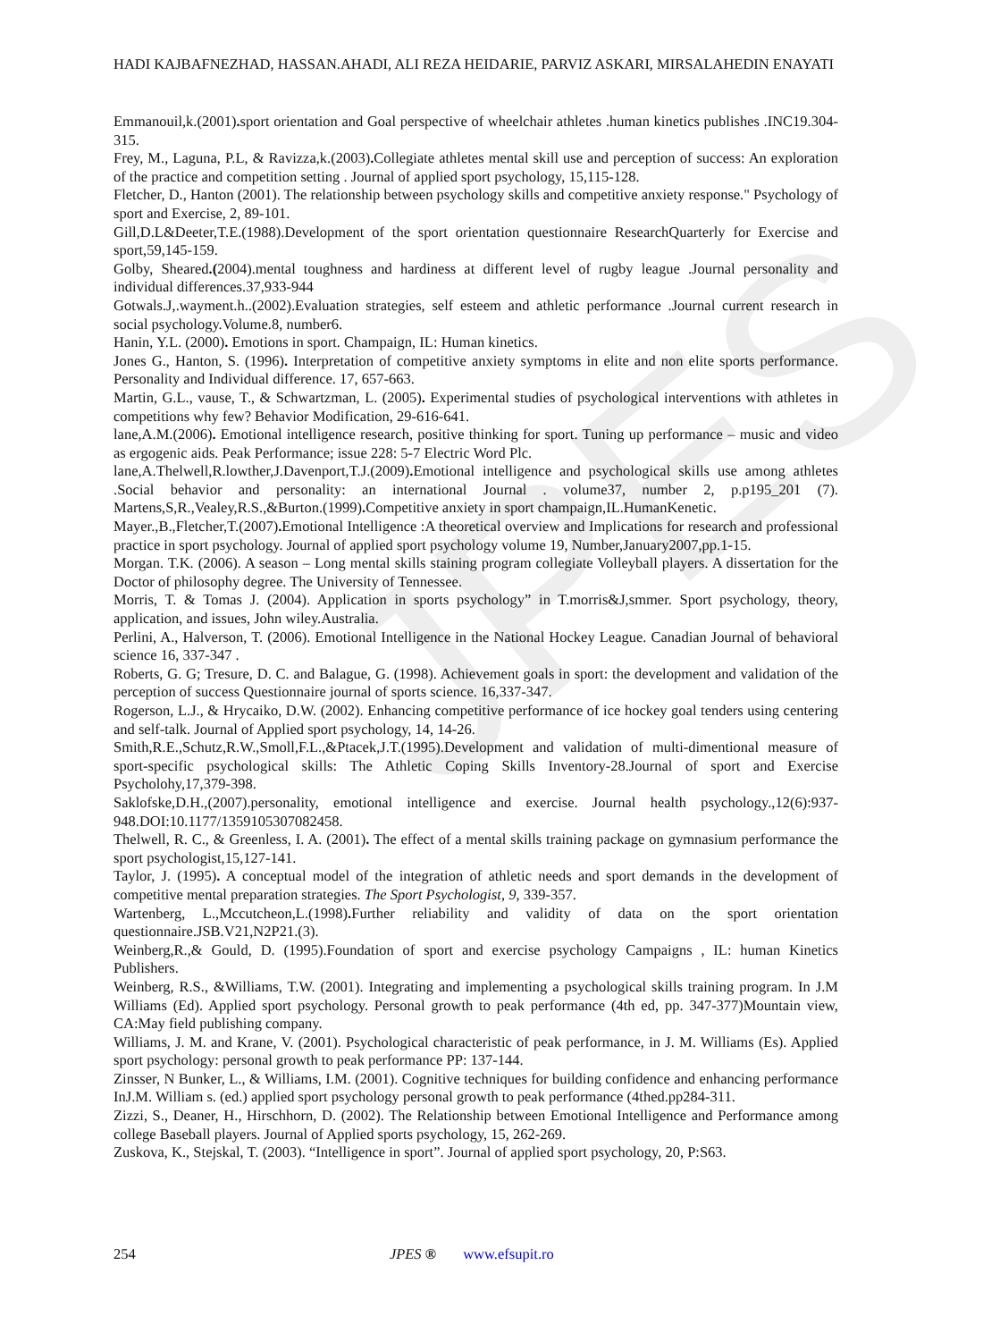JPES
HADI KAJBAFNEZHAD, HASSAN.AHADI, ALI REZA HEIDARIE, PARVIZ ASKARI, MIRSALAHEDIN ENAYATI
Emmanouil,k.(2001). sport orientation and Goal perspective of wheelchair athletes .human kinetics publishes .INC19.304-315.
Frey, M., Laguna, P.L, & Ravizza,k.(2003). Collegiate athletes mental skill use and perception of success: An exploration of the practice and competition setting . Journal of applied sport psychology, 15,115-128.
Fletcher, D., Hanton (2001). The relationship between psychology skills and competitive anxiety response." Psychology of sport and Exercise, 2, 89-101.
Gill,D.L&Deeter,T.E.(1988).Development of the sport orientation questionnaire ResearchQuarterly for Exercise and sport,59,145-159.
Golby, Sheared.(2004).mental toughness and hardiness at different level of rugby league .Journal personality and individual differences.37,933-944
Gotwals.J,.wayment.h..(2002).Evaluation strategies, self esteem and athletic performance .Journal current research in social psychology.Volume.8, number6.
Hanin, Y.L. (2000). Emotions in sport. Champaign, IL: Human kinetics.
Jones G., Hanton, S. (1996). Interpretation of competitive anxiety symptoms in elite and non elite sports performance. Personality and Individual difference. 17, 657-663.
Martin, G.L., vause, T., & Schwartzman, L. (2005). Experimental studies of psychological interventions with athletes in competitions why few? Behavior Modification, 29-616-641.
lane,A.M.(2006). Emotional intelligence research, positive thinking for sport. Tuning up performance – music and video as ergogenic aids. Peak Performance; issue 228: 5-7 Electric Word Plc.
lane,A.Thelwell,R.lowther,J.Davenport,T.J.(2009). Emotional intelligence and psychological skills use among athletes .Social behavior and personality: an international Journal . volume37, number 2, p.p195_201 (7). Martens,S,R.,Vealey,R.S.,&Burton.(1999). Competitive anxiety in sport champaign,IL.HumanKenetic.
Mayer.,B.,Fletcher,T.(2007). Emotional Intelligence :A theoretical overview and Implications for research and professional practice in sport psychology. Journal of applied sport psychology volume 19, Number,January2007,pp.1-15.
Morgan. T.K. (2006). A season – Long mental skills staining program collegiate Volleyball players. A dissertation for the Doctor of philosophy degree. The University of Tennessee.
Morris, T. & Tomas J. (2004). Application in sports psychology” in T.morris&J,smmer. Sport psychology, theory, application, and issues, John wiley.Australia.
Perlini, A., Halverson, T. (2006). Emotional Intelligence in the National Hockey League. Canadian Journal of behavioral science 16, 337-347 .
Roberts, G. G; Tresure, D. C. and Balague, G. (1998). Achievement goals in sport: the development and validation of the perception of success Questionnaire journal of sports science. 16,337-347.
Rogerson, L.J., & Hrycaiko, D.W. (2002). Enhancing competitive performance of ice hockey goal tenders using centering and self-talk. Journal of Applied sport psychology, 14, 14-26.
Smith,R.E.,Schutz,R.W.,Smoll,F.L.,&Ptacek,J.T.(1995).Development and validation of multi-dimentional measure of sport-specific psychological skills: The Athletic Coping Skills Inventory-28.Journal of sport and Exercise Psycholohy,17,379-398.
Saklofske,D.H.,(2007).personality, emotional intelligence and exercise. Journal health psychology.,12(6):937-948.DOI:10.1177/1359105307082458.
Thelwell, R. C., & Greenless, I. A. (2001). The effect of a mental skills training package on gymnasium performance the sport psychologist,15,127-141.
Taylor, J. (1995). A conceptual model of the integration of athletic needs and sport demands in the development of competitive mental preparation strategies. The Sport Psychologist, 9, 339-357.
Wartenberg, L.,Mccutcheon,L.(1998). Further reliability and validity of data on the sport orientation questionnaire.JSB.V21,N2P21.(3).
Weinberg,R.,& Gould, D. (1995).Foundation of sport and exercise psychology Campaigns , IL: human Kinetics Publishers.
Weinberg, R.S., &Williams, T.W. (2001). Integrating and implementing a psychological skills training program. In J.M Williams (Ed). Applied sport psychology. Personal growth to peak performance (4th ed, pp. 347-377)Mountain view, CA:May field publishing company.
Williams, J. M. and Krane, V. (2001). Psychological characteristic of peak performance, in J. M. Williams (Es). Applied sport psychology: personal growth to peak performance PP: 137-144.
Zinsser, N Bunker, L., & Williams, I.M. (2001). Cognitive techniques for building confidence and enhancing performance InJ.M. William s. (ed.) applied sport psychology personal growth to peak performance (4thed.pp284-311.
Zizzi, S., Deaner, H., Hirschhorn, D. (2002). The Relationship between Emotional Intelligence and Performance among college Baseball players. Journal of Applied sports psychology, 15, 262-269.
Zuskova, K., Stejskal, T. (2003). “Intelligence in sport”. Journal of applied sport psychology, 20, P:S63.
254 JPES ® www.efsupit.ro